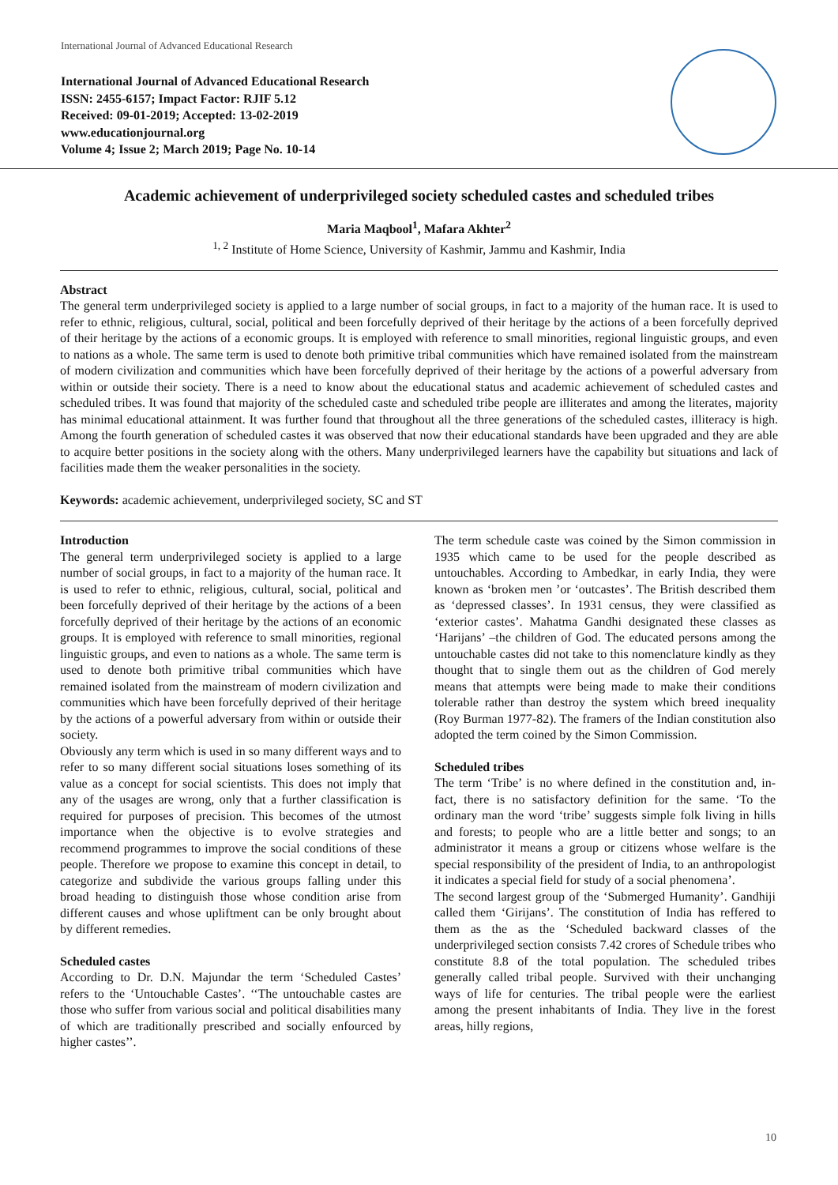International Journal of Advanced Educational Research
International Journal of Advanced Educational Research
ISSN: 2455-6157; Impact Factor: RJIF 5.12
Received: 09-01-2019; Accepted: 13-02-2019
www.educationjournal.org
Volume 4; Issue 2; March 2019; Page No. 10-14
Academic achievement of underprivileged society scheduled castes and scheduled tribes
Maria Maqbool<sup>1</sup>, Mafara Akhter<sup>2</sup>
<sup>1, 2</sup> Institute of Home Science, University of Kashmir, Jammu and Kashmir, India
Abstract
The general term underprivileged society is applied to a large number of social groups, in fact to a majority of the human race. It is used to refer to ethnic, religious, cultural, social, political and been forcefully deprived of their heritage by the actions of a been forcefully deprived of their heritage by the actions of a economic groups. It is employed with reference to small minorities, regional linguistic groups, and even to nations as a whole. The same term is used to denote both primitive tribal communities which have remained isolated from the mainstream of modern civilization and communities which have been forcefully deprived of their heritage by the actions of a powerful adversary from within or outside their society. There is a need to know about the educational status and academic achievement of scheduled castes and scheduled tribes. It was found that majority of the scheduled caste and scheduled tribe people are illiterates and among the literates, majority has minimal educational attainment. It was further found that throughout all the three generations of the scheduled castes, illiteracy is high. Among the fourth generation of scheduled castes it was observed that now their educational standards have been upgraded and they are able to acquire better positions in the society along with the others. Many underprivileged learners have the capability but situations and lack of facilities made them the weaker personalities in the society.
Keywords: academic achievement, underprivileged society, SC and ST
Introduction
The general term underprivileged society is applied to a large number of social groups, in fact to a majority of the human race. It is used to refer to ethnic, religious, cultural, social, political and been forcefully deprived of their heritage by the actions of a been forcefully deprived of their heritage by the actions of an economic groups. It is employed with reference to small minorities, regional linguistic groups, and even to nations as a whole. The same term is used to denote both primitive tribal communities which have remained isolated from the mainstream of modern civilization and communities which have been forcefully deprived of their heritage by the actions of a powerful adversary from within or outside their society.
Obviously any term which is used in so many different ways and to refer to so many different social situations loses something of its value as a concept for social scientists. This does not imply that any of the usages are wrong, only that a further classification is required for purposes of precision. This becomes of the utmost importance when the objective is to evolve strategies and recommend programmes to improve the social conditions of these people. Therefore we propose to examine this concept in detail, to categorize and subdivide the various groups falling under this broad heading to distinguish those whose condition arise from different causes and whose upliftment can be only brought about by different remedies.
Scheduled castes
According to Dr. D.N. Majundar the term ‘Scheduled Castes’ refers to the ‘Untouchable Castes’. ‘‘The untouchable castes are those who suffer from various social and political disabilities many of which are traditionally prescribed and socially enfourced by higher castes’’.
The term schedule caste was coined by the Simon commission in 1935 which came to be used for the people described as untouchables. According to Ambedkar, in early India, they were known as ‘broken men ’or ‘outcastes’. The British described them as ‘depressed classes’. In 1931 census, they were classified as ‘exterior castes’. Mahatma Gandhi designated these classes as ‘Harijans’ –the children of God. The educated persons among the untouchable castes did not take to this nomenclature kindly as they thought that to single them out as the children of God merely means that attempts were being made to make their conditions tolerable rather than destroy the system which breed inequality (Roy Burman 1977-82). The framers of the Indian constitution also adopted the term coined by the Simon Commission.
Scheduled tribes
The term ‘Tribe’ is no where defined in the constitution and, in-fact, there is no satisfactory definition for the same. ‘To the ordinary man the word ‘tribe’ suggests simple folk living in hills and forests; to people who are a little better and songs; to an administrator it means a group or citizens whose welfare is the special responsibility of the president of India, to an anthropologist it indicates a special field for study of a social phenomena’.
The second largest group of the ‘Submerged Humanity’. Gandhiji called them ‘Girijans’. The constitution of India has reffered to them as the as the ‘Scheduled backward classes of the underprivileged section consists 7.42 crores of Schedule tribes who constitute 8.8 of the total population. The scheduled tribes generally called tribal people. Survived with their unchanging ways of life for centuries. The tribal people were the earliest among the present inhabitants of India. They live in the forest areas, hilly regions,
10